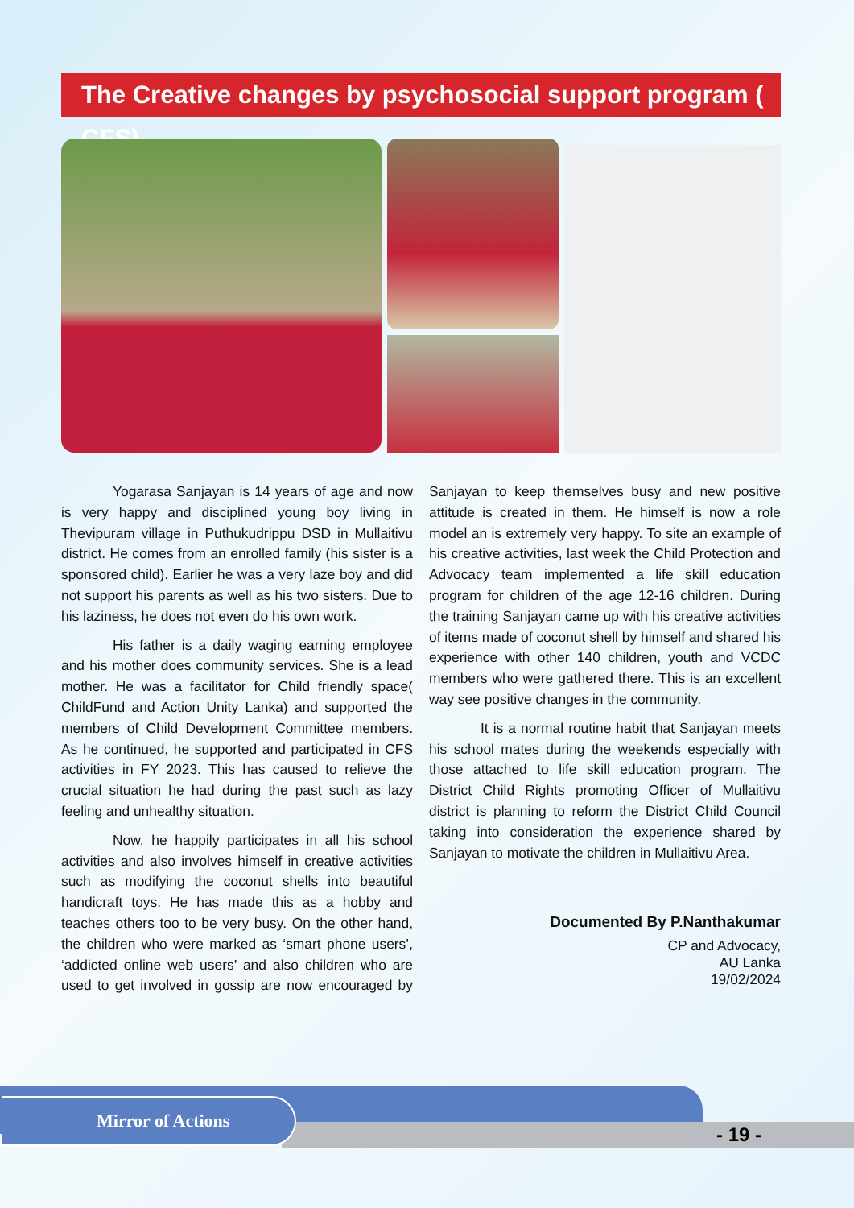The Creative changes by psychosocial support program ( CFS)
Yogarasa Sanjayan is 14 years of age and now is very happy and disciplined young boy living in Thevipuram village in Puthukudrippu DSD in Mullaitivu district. He comes from an enrolled family (his sister is a sponsored child). Earlier he was a very laze boy and did not support his parents as well as his two sisters. Due to his laziness, he does not even do his own work.
His father is a daily waging earning employee and his mother does community services. She is a lead mother. He was a facilitator for Child friendly space( ChildFund and Action Unity Lanka) and supported the members of Child Development Committee members. As he continued, he supported and participated in CFS activities in FY 2023. This has caused to relieve the crucial situation he had during the past such as lazy feeling and unhealthy situation.
Now, he happily participates in all his school activities and also involves himself in creative activities such as modifying the coconut shells into beautiful handicraft toys. He has made this as a hobby and teaches others too to be very busy. On the other hand, the children who were marked as ‘smart phone users’, ‘addicted online web users’ and also children who are used to get involved in gossip are now encouraged by Sanjayan to keep themselves busy and new positive attitude is created in them. He himself is now a role model an is extremely very happy. To site an example of his creative activities, last week the Child Protection and Advocacy team implemented a life skill education program for children of the age 12-16 children. During the training Sanjayan came up with his creative activities of items made of coconut shell by himself and shared his experience with other 140 children, youth and VCDC members who were gathered there. This is an excellent way see positive changes in the community.
It is a normal routine habit that Sanjayan meets his school mates during the weekends especially with those attached to life skill education program. The District Child Rights promoting Officer of Mullaitivu district is planning to reform the District Child Council taking into consideration the experience shared by Sanjayan to motivate the children in Mullaitivu Area.
Documented By P.Nanthakumar
CP and Advocacy,
AU Lanka
19/02/2024
Mirror of Actions
- 19 -